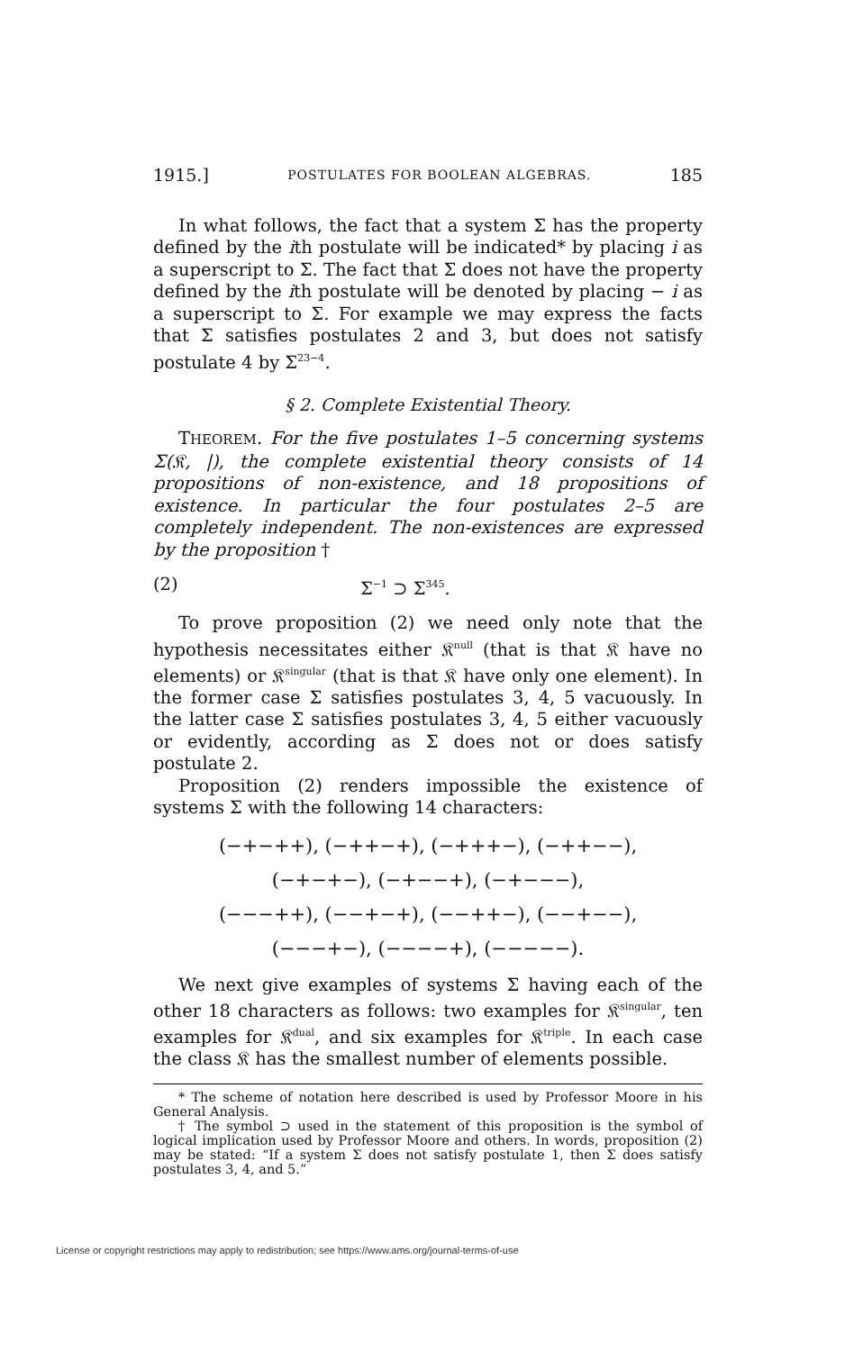1915.] POSTULATES FOR BOOLEAN ALGEBRAS. 185
In what follows, the fact that a system Σ has the property defined by the ith postulate will be indicated* by placing i as a superscript to Σ. The fact that Σ does not have the property defined by the ith postulate will be denoted by placing − i as a superscript to Σ. For example we may express the facts that Σ satisfies postulates 2 and 3, but does not satisfy postulate 4 by Σ<sup>23−4</sup>.
§ 2. Complete Existential Theory.
THEOREM. For the five postulates 1–5 concerning systems Σ(𝔎, |), the complete existential theory consists of 14 propositions of non-existence, and 18 propositions of existence. In particular the four postulates 2–5 are completely independent. The non-existences are expressed by the proposition †
(2) Σ<sup>−1</sup> ⊃ Σ<sup>345</sup>.
To prove proposition (2) we need only note that the hypothesis necessitates either 𝔎<sup>null</sup> (that is that 𝔎 have no elements) or 𝔎<sup>singular</sup> (that is that 𝔎 have only one element). In the former case Σ satisfies postulates 3, 4, 5 vacuously. In the latter case Σ satisfies postulates 3, 4, 5 either vacuously or evidently, according as Σ does not or does satisfy postulate 2.
Proposition (2) renders impossible the existence of systems Σ with the following 14 characters:
(−+−++), (−++−+), (−+++−), (−++−−),
(−+−+−), (−+−−+), (−+−−−),
(−−−++), (−−+−+), (−−++−), (−−+−−),
(−−−+−), (−−−−+), (−−−−−).
We next give examples of systems Σ having each of the other 18 characters as follows: two examples for 𝔎<sup>singular</sup>, ten examples for 𝔎<sup>dual</sup>, and six examples for 𝔎<sup>triple</sup>. In each case the class 𝔎 has the smallest number of elements possible.
* The scheme of notation here described is used by Professor Moore in his General Analysis.
† The symbol ⊃ used in the statement of this proposition is the symbol of logical implication used by Professor Moore and others. In words, proposition (2) may be stated: “If a system Σ does not satisfy postulate 1, then Σ does satisfy postulates 3, 4, and 5.”
License or copyright restrictions may apply to redistribution; see https://www.ams.org/journal-terms-of-use